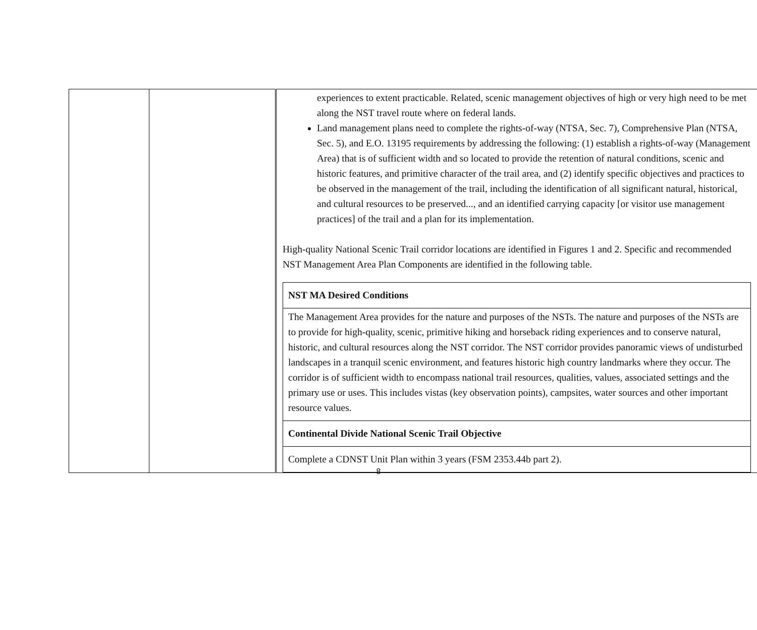| | | experiences to extent practicable. Related, scenic management objectives of high or very high need to be met along the NST travel route where on federal lands. Land management plans need to complete the rights-of-way (NTSA, Sec. 7), Comprehensive Plan (NTSA, Sec. 5), and E.O. 13195 requirements by addressing the following: (1) establish a rights-of-way (Management Area) that is of sufficient width and so located to provide the retention of natural conditions, scenic and historic features, and primitive character of the trail area, and (2) identify specific objectives and practices to be observed in the management of the trail, including the identification of all significant natural, historical, and cultural resources to be preserved..., and an identified carrying capacity [or visitor use management practices] of the trail and a plan for its implementation. High-quality National Scenic Trail corridor locations are identified in Figures 1 and 2. Specific and recommended NST Management Area Plan Components are identified in the following table. / NST MA Desired Conditions / / The Management Area provides for the nature and purposes of the NSTs. The nature and purposes of the NSTs are to provide for high-quality, scenic, primitive hiking and horseback riding experiences and to conserve natural, historic, and cultural resources along the NST corridor. The NST corridor provides panoramic views of undisturbed landscapes in a tranquil scenic environment, and features historic high country landmarks where they occur. The corridor is of sufficient width to encompass national trail resources, qualities, values, associated settings and the primary use or uses. This includes vistas (key observation points), campsites, water sources and other important resource values. / / Continental Divide National Scenic Trail Objective / / Complete a CDNST Unit Plan within 3 years (FSM 2353.44b part 2). / |
8